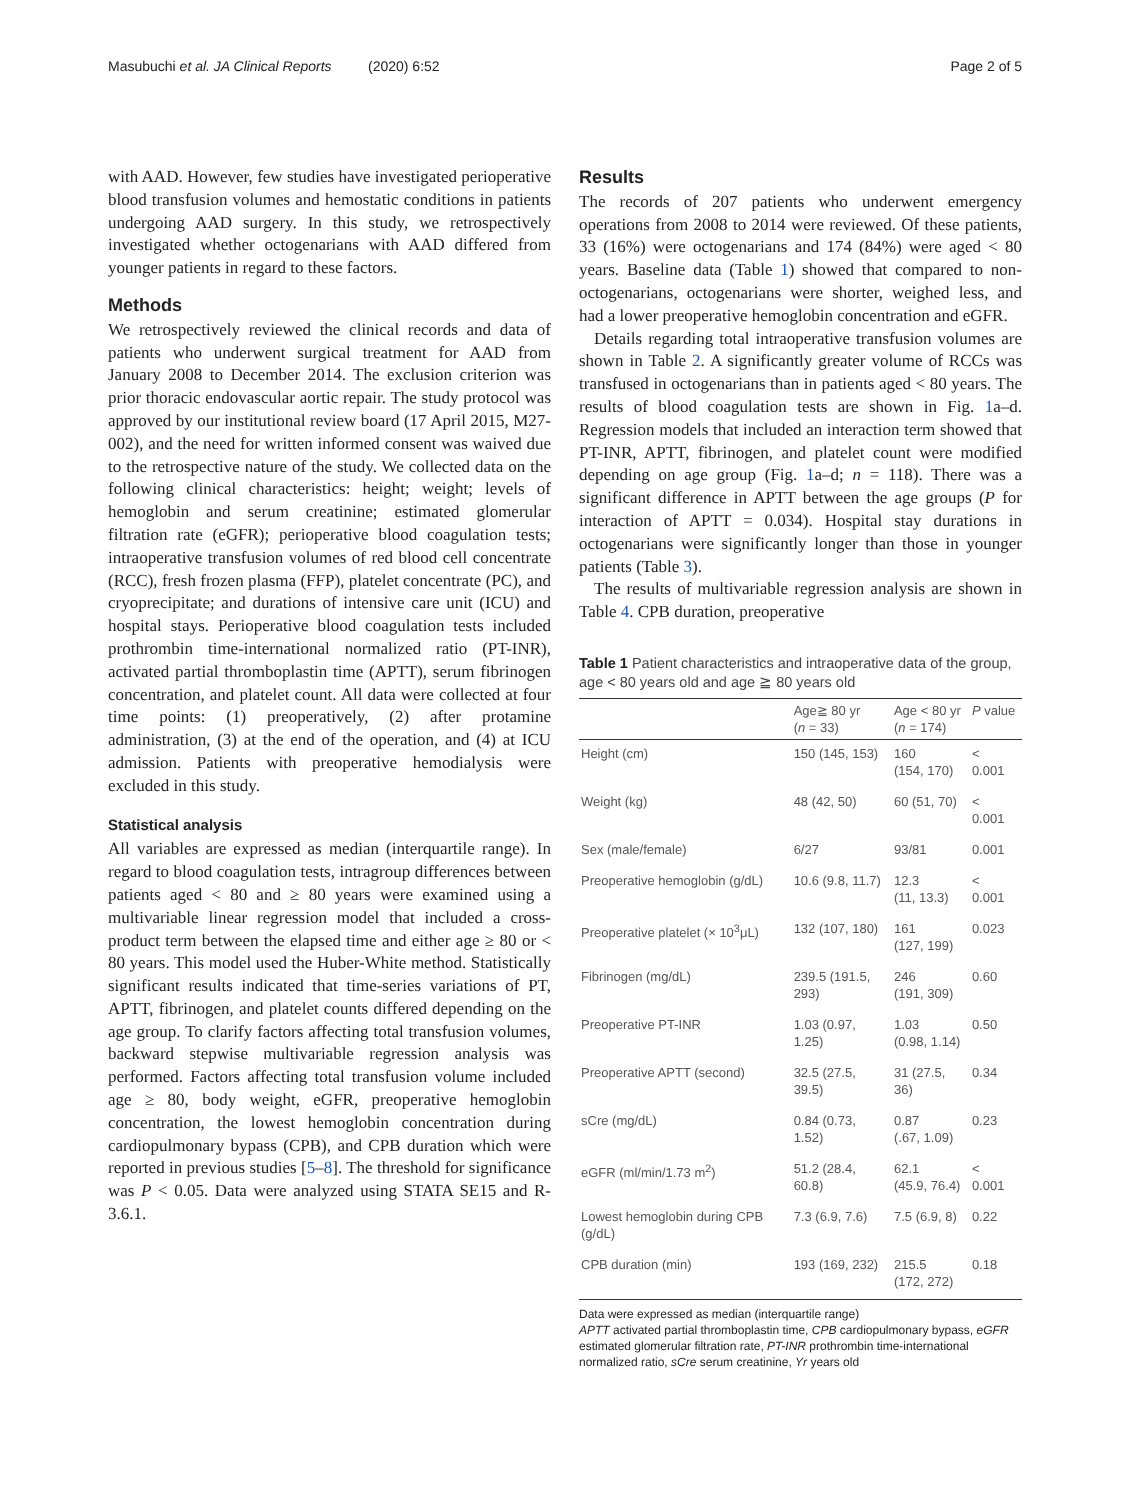Masubuchi et al. JA Clinical Reports
(2020) 6:52 Page 2 of 5
with AAD. However, few studies have investigated perioperative blood transfusion volumes and hemostatic conditions in patients undergoing AAD surgery. In this study, we retrospectively investigated whether octogenarians with AAD differed from younger patients in regard to these factors.
Methods
We retrospectively reviewed the clinical records and data of patients who underwent surgical treatment for AAD from January 2008 to December 2014. The exclusion criterion was prior thoracic endovascular aortic repair. The study protocol was approved by our institutional review board (17 April 2015, M27-002), and the need for written informed consent was waived due to the retrospective nature of the study. We collected data on the following clinical characteristics: height; weight; levels of hemoglobin and serum creatinine; estimated glomerular filtration rate (eGFR); perioperative blood coagulation tests; intraoperative transfusion volumes of red blood cell concentrate (RCC), fresh frozen plasma (FFP), platelet concentrate (PC), and cryoprecipitate; and durations of intensive care unit (ICU) and hospital stays. Perioperative blood coagulation tests included prothrombin time-international normalized ratio (PT-INR), activated partial thromboplastin time (APTT), serum fibrinogen concentration, and platelet count. All data were collected at four time points: (1) preoperatively, (2) after protamine administration, (3) at the end of the operation, and (4) at ICU admission. Patients with preoperative hemodialysis were excluded in this study.
Statistical analysis
All variables are expressed as median (interquartile range). In regard to blood coagulation tests, intragroup differences between patients aged < 80 and ≥ 80 years were examined using a multivariable linear regression model that included a cross-product term between the elapsed time and either age ≥ 80 or < 80 years. This model used the Huber-White method. Statistically significant results indicated that time-series variations of PT, APTT, fibrinogen, and platelet counts differed depending on the age group. To clarify factors affecting total transfusion volumes, backward stepwise multivariable regression analysis was performed. Factors affecting total transfusion volume included age ≥ 80, body weight, eGFR, preoperative hemoglobin concentration, the lowest hemoglobin concentration during cardiopulmonary bypass (CPB), and CPB duration which were reported in previous studies [5–8]. The threshold for significance was P < 0.05. Data were analyzed using STATA SE15 and R-3.6.1.
Results
The records of 207 patients who underwent emergency operations from 2008 to 2014 were reviewed. Of these patients, 33 (16%) were octogenarians and 174 (84%) were aged < 80 years. Baseline data (Table 1) showed that compared to non-octogenarians, octogenarians were shorter, weighed less, and had a lower preoperative hemoglobin concentration and eGFR.
Details regarding total intraoperative transfusion volumes are shown in Table 2. A significantly greater volume of RCCs was transfused in octogenarians than in patients aged < 80 years. The results of blood coagulation tests are shown in Fig. 1a–d. Regression models that included an interaction term showed that PT-INR, APTT, fibrinogen, and platelet count were modified depending on age group (Fig. 1a–d; n = 118). There was a significant difference in APTT between the age groups (P for interaction of APTT = 0.034). Hospital stay durations in octogenarians were significantly longer than those in younger patients (Table 3).
The results of multivariable regression analysis are shown in Table 4. CPB duration, preoperative
Table 1 Patient characteristics and intraoperative data of the group, age < 80 years old and age ≧ 80 years old
| | Age≧ 80 yr ( n = 33) | Age < 80 yr ( n = 174) | P value |
| --- | --- | --- | --- |
| Height (cm) | 150 (145, 153) | 160 (154, 170) | < 0.001 |
| Weight (kg) | 48 (42, 50) | 60 (51, 70) | < 0.001 |
| Sex (male/female) | 6/27 | 93/81 | 0.001 |
| Preoperative hemoglobin (g/dL) | 10.6 (9.8, 11.7) | 12.3 (11, 13.3) | < 0.001 |
| Preoperative platelet (× 10<sup>3</sup>μL) | 132 (107, 180) | 161 (127, 199) | 0.023 |
| Fibrinogen (mg/dL) | 239.5 (191.5, 293) | 246 (191, 309) | 0.60 |
| Preoperative PT-INR | 1.03 (0.97, 1.25) | 1.03 (0.98, 1.14) | 0.50 |
| Preoperative APTT (second) | 32.5 (27.5, 39.5) | 31 (27.5, 36) | 0.34 |
| sCre (mg/dL) | 0.84 (0.73, 1.52) | 0.87 (.67, 1.09) | 0.23 |
| eGFR (ml/min/1.73 m<sup>2</sup>) | 51.2 (28.4, 60.8) | 62.1 (45.9, 76.4) | < 0.001 |
| Lowest hemoglobin during CPB (g/dL) | 7.3 (6.9, 7.6) | 7.5 (6.9, 8) | 0.22 |
| CPB duration (min) | 193 (169, 232) | 215.5 (172, 272) | 0.18 |
Data were expressed as median (interquartile range)
APTT activated partial thromboplastin time, CPB cardiopulmonary bypass, eGFR estimated glomerular filtration rate, PT-INR prothrombin time-international normalized ratio, sCre serum creatinine, Yr years old